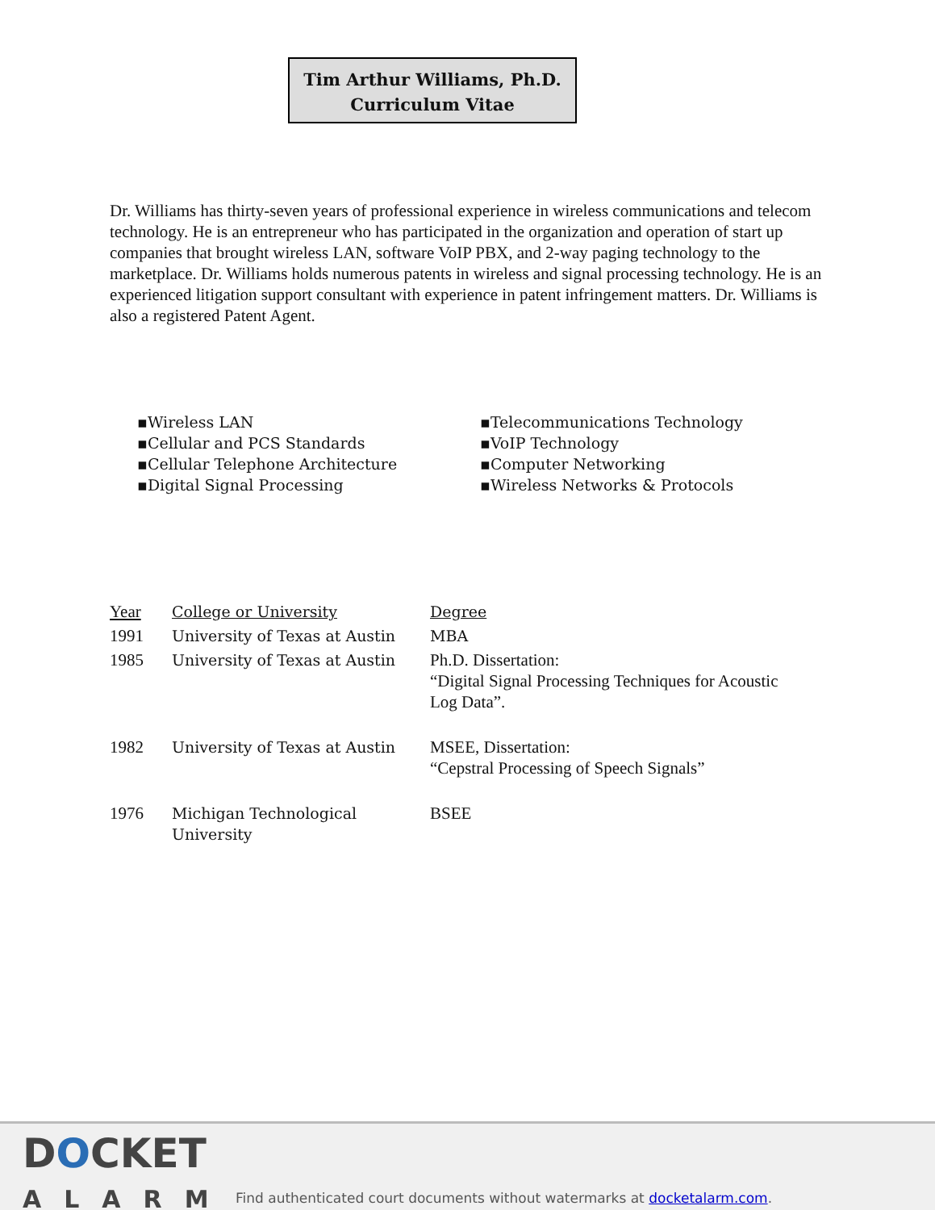Tim Arthur Williams, Ph.D.
Curriculum Vitae
Dr. Williams has thirty-seven years of professional experience in wireless communications and telecom technology. He is an entrepreneur who has participated in the organization and operation of start up companies that brought wireless LAN, software VoIP PBX, and 2-way paging technology to the marketplace. Dr. Williams holds numerous patents in wireless and signal processing technology. He is an experienced litigation support consultant with experience in patent infringement matters. Dr. Williams is also a registered Patent Agent.
▪Wireless LAN
▪Cellular and PCS Standards
▪Cellular Telephone Architecture
▪Digital Signal Processing
▪Telecommunications Technology
▪VoIP Technology
▪Computer Networking
▪Wireless Networks & Protocols
| Year | College or University | Degree |
| --- | --- | --- |
| 1991 | University of Texas at Austin | MBA |
| 1985 | University of Texas at Austin | Ph.D. Dissertation: “Digital Signal Processing Techniques for Acoustic Log Data”. |
| 1982 | University of Texas at Austin | MSEE, Dissertation: “Cepstral Processing of Speech Signals” |
| 1976 | Michigan Technological University | BSEE |
DOCKET
ALARM
Find authenticated court documents without watermarks at docketalarm.com.